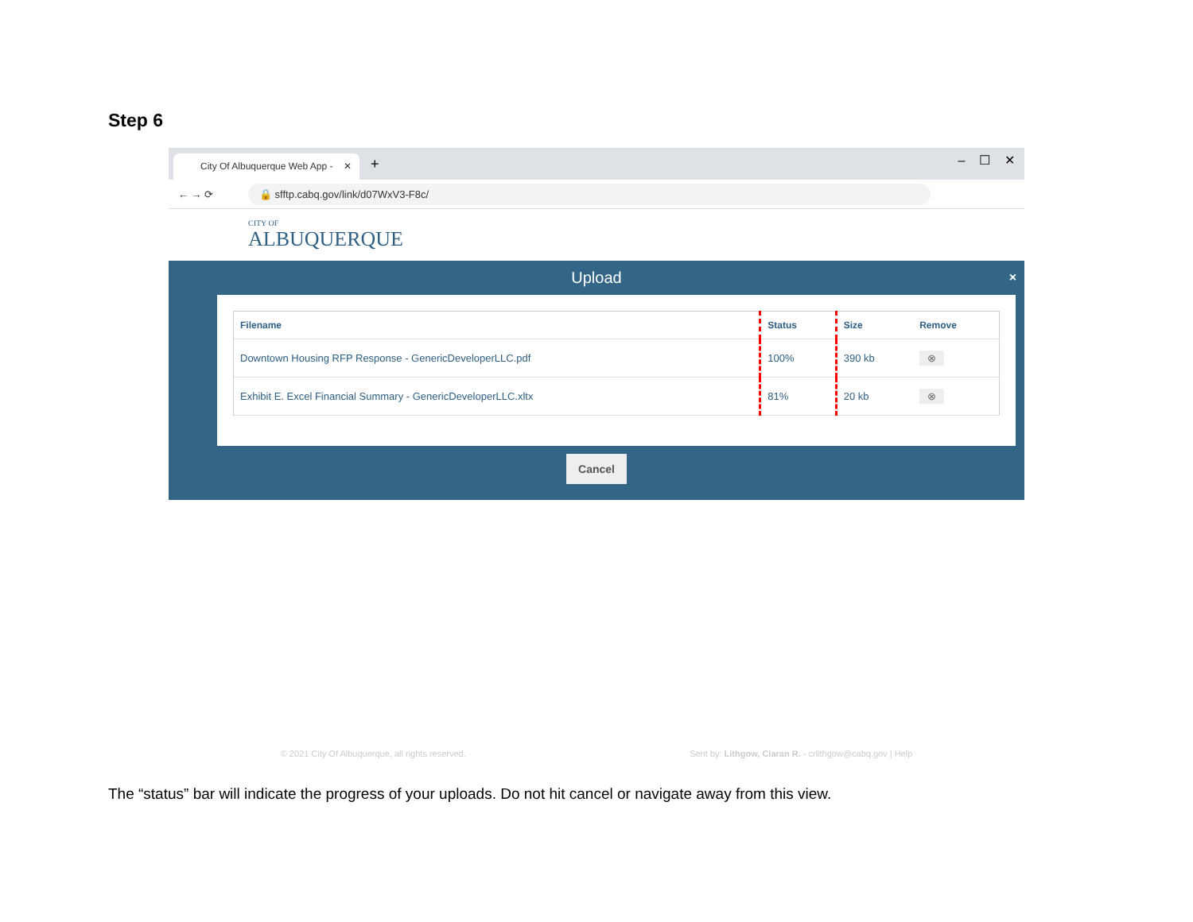Step 6
City Of Albuquerque Web App - ✕
+ – ☐ ✕
← → ⟳
🔒 sfftp.cabq.gov/link/d07WxV3-F8c/
CITY OF
ALBUQUERQUE
×
Upload
| Filename | Status | Size | Remove |
| --- | --- | --- | --- |
| Downtown Housing RFP Response - GenericDeveloperLLC.pdf | 100% | 390 kb | ⊗ |
| Exhibit E. Excel Financial Summary - GenericDeveloperLLC.xltx | 81% | 20 kb | ⊗ |
Cancel
© 2021 City Of Albuquerque, all rights reserved. Sent by: Lithgow, Ciaran R. - crlithgow@cabq.gov | Help
The “status” bar will indicate the progress of your uploads. Do not hit cancel or navigate away from this view.